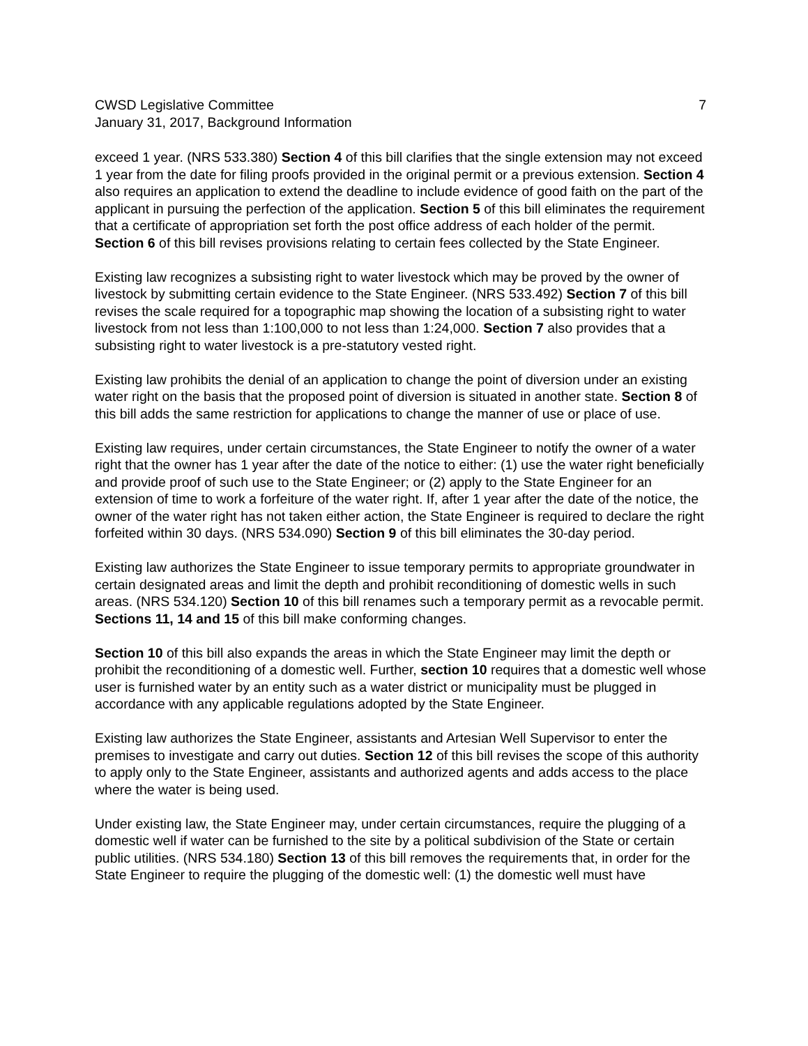CWSD Legislative Committee
January 31, 2017, Background Information
7
exceed 1 year. (NRS 533.380) Section 4 of this bill clarifies that the single extension may not exceed 1 year from the date for filing proofs provided in the original permit or a previous extension. Section 4 also requires an application to extend the deadline to include evidence of good faith on the part of the applicant in pursuing the perfection of the application. Section 5 of this bill eliminates the requirement that a certificate of appropriation set forth the post office address of each holder of the permit. Section 6 of this bill revises provisions relating to certain fees collected by the State Engineer.
Existing law recognizes a subsisting right to water livestock which may be proved by the owner of livestock by submitting certain evidence to the State Engineer. (NRS 533.492) Section 7 of this bill revises the scale required for a topographic map showing the location of a subsisting right to water livestock from not less than 1:100,000 to not less than 1:24,000. Section 7 also provides that a subsisting right to water livestock is a pre-statutory vested right.
Existing law prohibits the denial of an application to change the point of diversion under an existing water right on the basis that the proposed point of diversion is situated in another state. Section 8 of this bill adds the same restriction for applications to change the manner of use or place of use.
Existing law requires, under certain circumstances, the State Engineer to notify the owner of a water right that the owner has 1 year after the date of the notice to either: (1) use the water right beneficially and provide proof of such use to the State Engineer; or (2) apply to the State Engineer for an extension of time to work a forfeiture of the water right. If, after 1 year after the date of the notice, the owner of the water right has not taken either action, the State Engineer is required to declare the right forfeited within 30 days. (NRS 534.090) Section 9 of this bill eliminates the 30-day period.
Existing law authorizes the State Engineer to issue temporary permits to appropriate groundwater in certain designated areas and limit the depth and prohibit reconditioning of domestic wells in such areas. (NRS 534.120) Section 10 of this bill renames such a temporary permit as a revocable permit. Sections 11, 14 and 15 of this bill make conforming changes.
Section 10 of this bill also expands the areas in which the State Engineer may limit the depth or prohibit the reconditioning of a domestic well. Further, section 10 requires that a domestic well whose user is furnished water by an entity such as a water district or municipality must be plugged in accordance with any applicable regulations adopted by the State Engineer.
Existing law authorizes the State Engineer, assistants and Artesian Well Supervisor to enter the premises to investigate and carry out duties. Section 12 of this bill revises the scope of this authority to apply only to the State Engineer, assistants and authorized agents and adds access to the place where the water is being used.
Under existing law, the State Engineer may, under certain circumstances, require the plugging of a domestic well if water can be furnished to the site by a political subdivision of the State or certain public utilities. (NRS 534.180) Section 13 of this bill removes the requirements that, in order for the State Engineer to require the plugging of the domestic well: (1) the domestic well must have